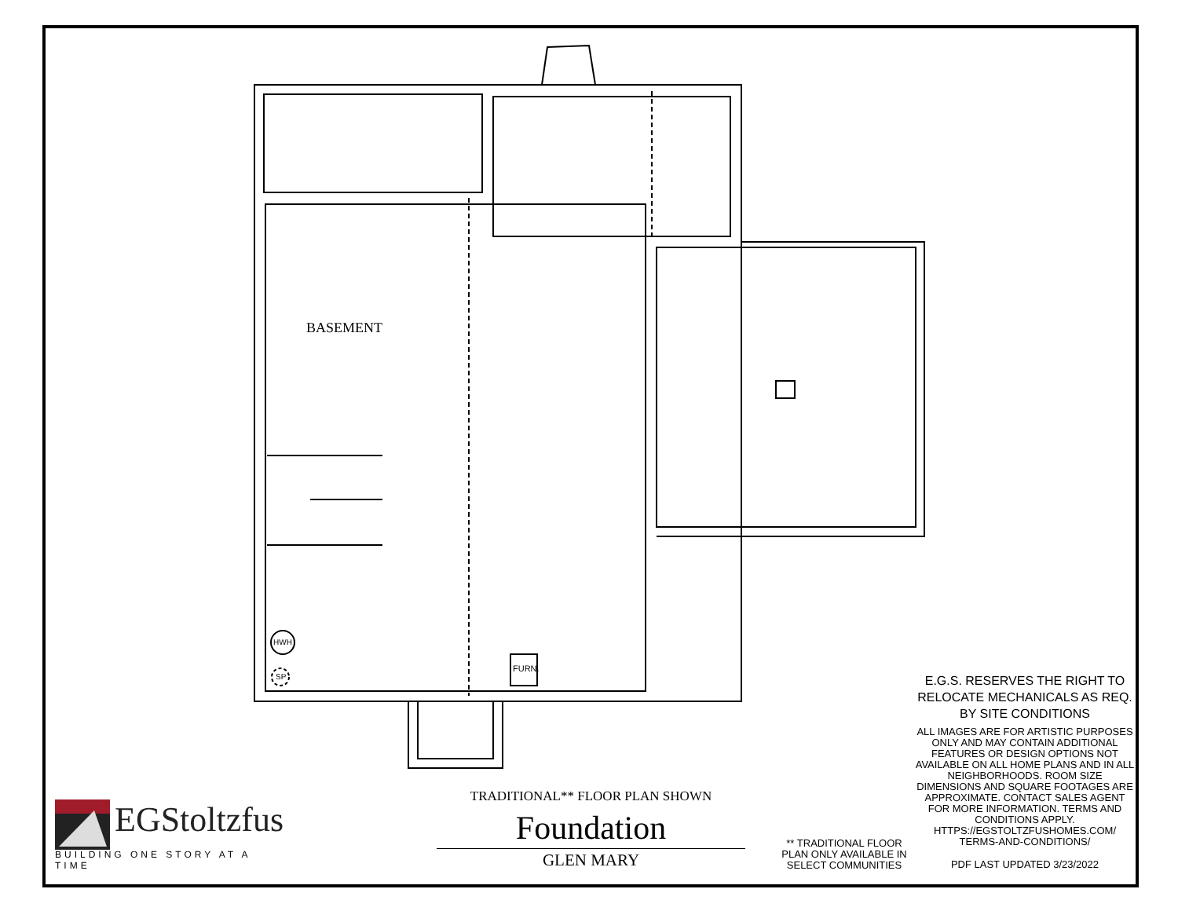BASEMENT
HWH
SP
FURN.
E.G.S. RESERVES THE RIGHT TO RELOCATE MECHANICALS AS REQ. BY SITE CONDITIONS
ALL IMAGES ARE FOR ARTISTIC PURPOSES ONLY AND MAY CONTAIN ADDITIONAL FEATURES OR DESIGN OPTIONS NOT AVAILABLE ON ALL HOME PLANS AND IN ALL NEIGHBORHOODS. ROOM SIZE DIMENSIONS AND SQUARE FOOTAGES ARE APPROXIMATE. CONTACT SALES AGENT FOR MORE INFORMATION. TERMS AND CONDITIONS APPLY. HTTPS://EGSTOLTZFUSHOMES.COM/ TERMS-AND-CONDITIONS/
PDF LAST UPDATED 3/23/2022
** TRADITIONAL FLOOR PLAN ONLY AVAILABLE IN SELECT COMMUNITIES
TRADITIONAL** FLOOR PLAN SHOWN
Foundation
GLEN MARY
EGStoltzfus
BUILDING ONE STORY AT A TIME